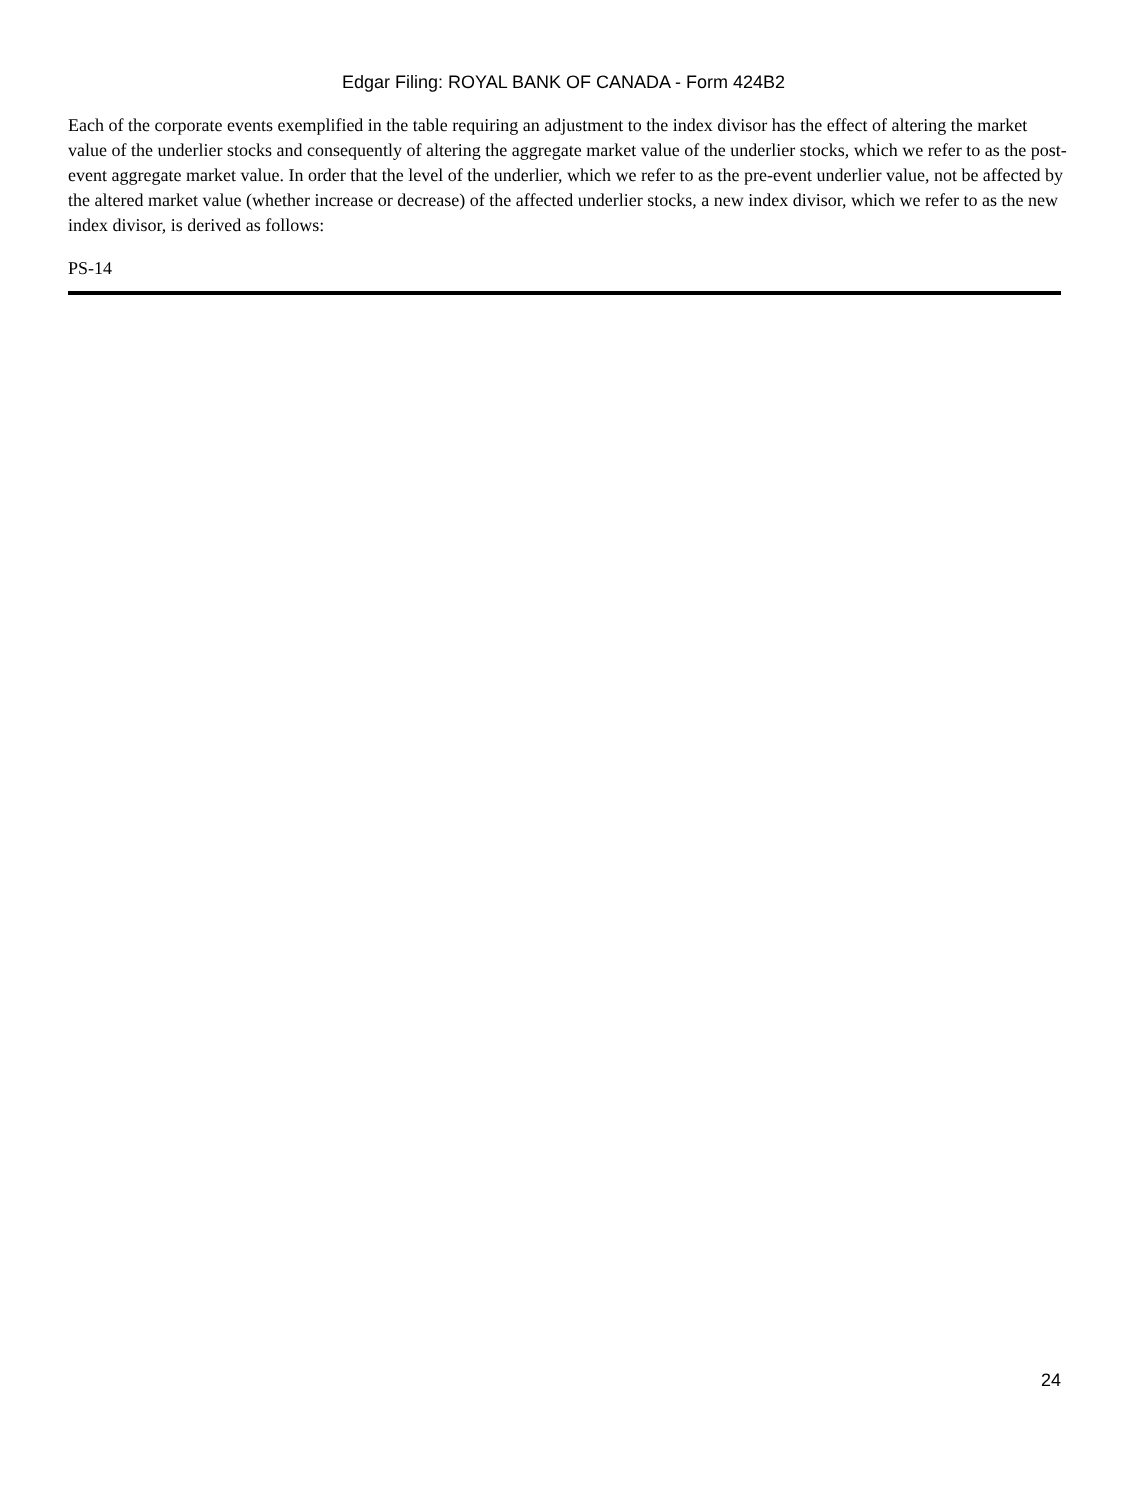Edgar Filing: ROYAL BANK OF CANADA - Form 424B2
Each of the corporate events exemplified in the table requiring an adjustment to the index divisor has the effect of altering the market value of the underlier stocks and consequently of altering the aggregate market value of the underlier stocks, which we refer to as the post-event aggregate market value. In order that the level of the underlier, which we refer to as the pre-event underlier value, not be affected by the altered market value (whether increase or decrease) of the affected underlier stocks, a new index divisor, which we refer to as the new index divisor, is derived as follows:
PS-14
24